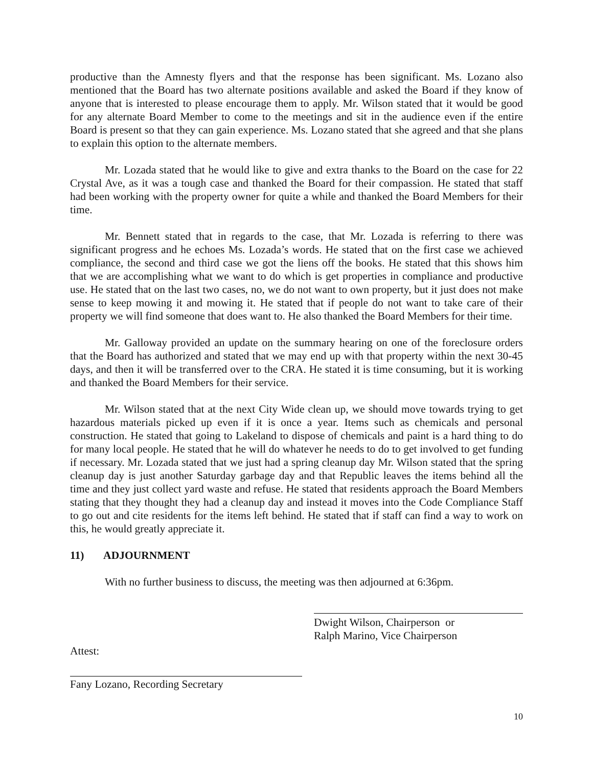productive than the Amnesty flyers and that the response has been significant. Ms. Lozano also mentioned that the Board has two alternate positions available and asked the Board if they know of anyone that is interested to please encourage them to apply. Mr. Wilson stated that it would be good for any alternate Board Member to come to the meetings and sit in the audience even if the entire Board is present so that they can gain experience. Ms. Lozano stated that she agreed and that she plans to explain this option to the alternate members.
Mr. Lozada stated that he would like to give and extra thanks to the Board on the case for 22 Crystal Ave, as it was a tough case and thanked the Board for their compassion. He stated that staff had been working with the property owner for quite a while and thanked the Board Members for their time.
Mr. Bennett stated that in regards to the case, that Mr. Lozada is referring to there was significant progress and he echoes Ms. Lozada’s words. He stated that on the first case we achieved compliance, the second and third case we got the liens off the books. He stated that this shows him that we are accomplishing what we want to do which is get properties in compliance and productive use. He stated that on the last two cases, no, we do not want to own property, but it just does not make sense to keep mowing it and mowing it. He stated that if people do not want to take care of their property we will find someone that does want to. He also thanked the Board Members for their time.
Mr. Galloway provided an update on the summary hearing on one of the foreclosure orders that the Board has authorized and stated that we may end up with that property within the next 30-45 days, and then it will be transferred over to the CRA. He stated it is time consuming, but it is working and thanked the Board Members for their service.
Mr. Wilson stated that at the next City Wide clean up, we should move towards trying to get hazardous materials picked up even if it is once a year. Items such as chemicals and personal construction. He stated that going to Lakeland to dispose of chemicals and paint is a hard thing to do for many local people. He stated that he will do whatever he needs to do to get involved to get funding if necessary. Mr. Lozada stated that we just had a spring cleanup day Mr. Wilson stated that the spring cleanup day is just another Saturday garbage day and that Republic leaves the items behind all the time and they just collect yard waste and refuse. He stated that residents approach the Board Members stating that they thought they had a cleanup day and instead it moves into the Code Compliance Staff to go out and cite residents for the items left behind. He stated that if staff can find a way to work on this, he would greatly appreciate it.
11) ADJOURNMENT
With no further business to discuss, the meeting was then adjourned at 6:36pm.
Dwight Wilson, Chairperson or
Ralph Marino, Vice Chairperson
Attest:
Fany Lozano, Recording Secretary
10